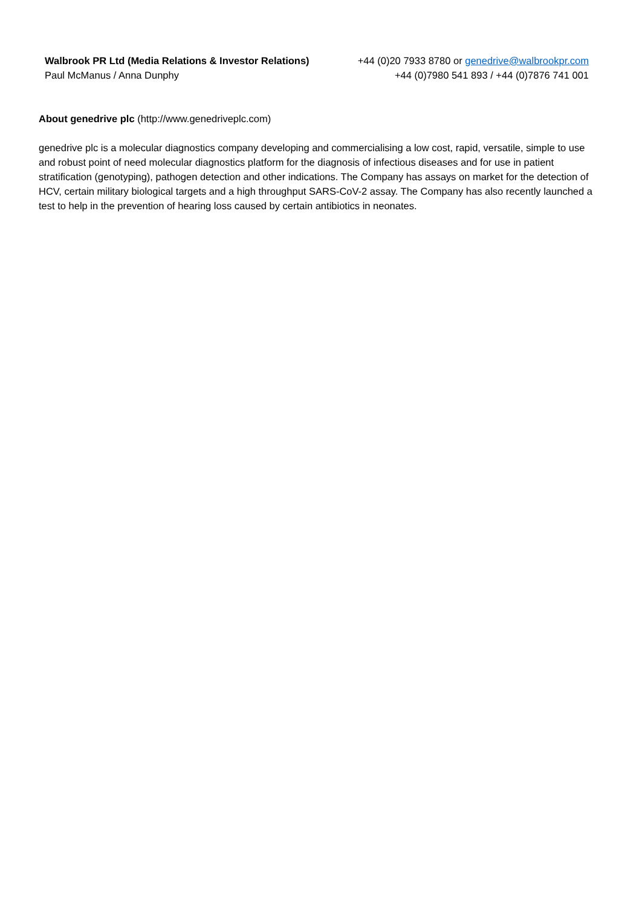| Walbrook PR Ltd (Media Relations & Investor Relations) | +44 (0)20 7933 8780 or genedrive@walbrookpr.com |
| Paul McManus / Anna Dunphy | +44 (0)7980 541 893 / +44 (0)7876 741 001 |
About genedrive plc (http://www.genedriveplc.com)
genedrive plc is a molecular diagnostics company developing and commercialising a low cost, rapid, versatile, simple to use and robust point of need molecular diagnostics platform for the diagnosis of infectious diseases and for use in patient stratification (genotyping), pathogen detection and other indications. The Company has assays on market for the detection of HCV, certain military biological targets and a high throughput SARS-CoV-2 assay. The Company has also recently launched a test to help in the prevention of hearing loss caused by certain antibiotics in neonates.